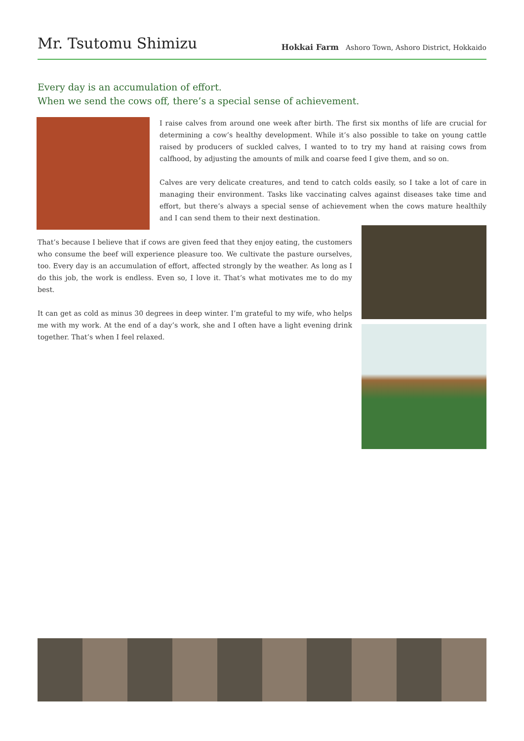Mr. Tsutomu Shimizu
Hokkai Farm Ashoro Town, Ashoro District, Hokkaido
Every day is an accumulation of effort.
When we send the cows off, there’s a special sense of achievement.
I raise calves from around one week after birth. The first six months of life are crucial for determining a cow’s healthy development. While it’s also possible to take on young cattle raised by producers of suckled calves, I wanted to to try my hand at raising cows from calfhood, by adjusting the amounts of milk and coarse feed I give them, and so on.
Calves are very delicate creatures, and tend to catch colds easily, so I take a lot of care in managing their environment. Tasks like vaccinating calves against diseases take time and effort, but there’s always a special sense of achievement when the cows mature healthily and I can send them to their next destination.
That’s because I believe that if cows are given feed that they enjoy eating, the customers who consume the beef will experience pleasure too. We cultivate the pasture ourselves, too. Every day is an accumulation of effort, affected strongly by the weather. As long as I do this job, the work is endless. Even so, I love it. That’s what motivates me to do my best.
It can get as cold as minus 30 degrees in deep winter. I’m grateful to my wife, who helps me with my work. At the end of a day’s work, she and I often have a light evening drink together. That’s when I feel relaxed.